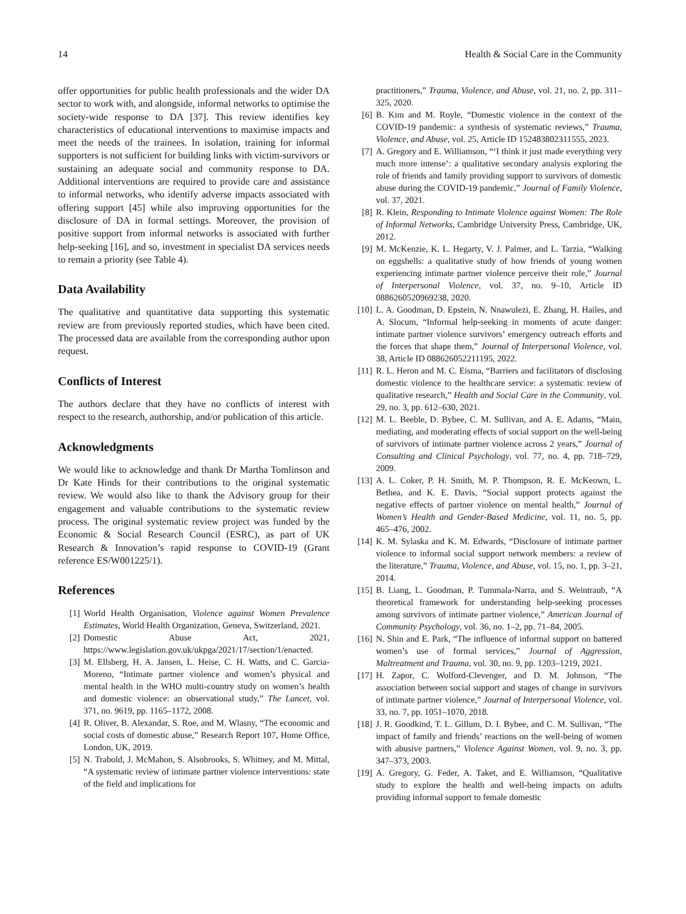14 Health & Social Care in the Community
offer opportunities for public health professionals and the wider DA sector to work with, and alongside, informal networks to optimise the society-wide response to DA [37]. This review identifies key characteristics of educational interventions to maximise impacts and meet the needs of the trainees. In isolation, training for informal supporters is not sufficient for building links with victim-survivors or sustaining an adequate social and community response to DA. Additional interventions are required to provide care and assistance to informal networks, who identify adverse impacts associated with offering support [45] while also improving opportunities for the disclosure of DA in formal settings. Moreover, the provision of positive support from informal networks is associated with further help-seeking [16], and so, investment in specialist DA services needs to remain a priority (see Table 4).
Data Availability
The qualitative and quantitative data supporting this systematic review are from previously reported studies, which have been cited. The processed data are available from the corresponding author upon request.
Conflicts of Interest
The authors declare that they have no conflicts of interest with respect to the research, authorship, and/or publication of this article.
Acknowledgments
We would like to acknowledge and thank Dr Martha Tomlinson and Dr Kate Hinds for their contributions to the original systematic review. We would also like to thank the Advisory group for their engagement and valuable contributions to the systematic review process. The original systematic review project was funded by the Economic & Social Research Council (ESRC), as part of UK Research & Innovation’s rapid response to COVID-19 (Grant reference ES/W001225/1).
References
[1] World Health Organisation, Violence against Women Prevalence Estimates, World Health Organization, Geneva, Switzerland, 2021.
[2] Domestic Abuse Act, 2021, https://www.legislation.gov.uk/ukpga/2021/17/section/1/enacted.
[3] M. Ellsberg, H. A. Jansen, L. Heise, C. H. Watts, and C. Garcia-Moreno, “Intimate partner violence and women’s physical and mental health in the WHO multi-country study on women’s health and domestic violence: an observational study,” The Lancet, vol. 371, no. 9619, pp. 1165–1172, 2008.
[4] R. Oliver, B. Alexandar, S. Roe, and M. Wlasny, “The economic and social costs of domestic abuse,” Research Report 107, Home Office, London, UK, 2019.
[5] N. Trabold, J. McMahon, S. Alsobrooks, S. Whitney, and M. Mittal, “A systematic review of intimate partner violence interventions: state of the field and implications for
practitioners,” Trauma, Violence, and Abuse, vol. 21, no. 2, pp. 311–325, 2020.
[6] B. Kim and M. Royle, “Domestic violence in the context of the COVID-19 pandemic: a synthesis of systematic reviews,” Trauma, Violence, and Abuse, vol. 25, Article ID 152483802311555, 2023.
[7] A. Gregory and E. Williamson, “‘I think it just made everything very much more intense’: a qualitative secondary analysis exploring the role of friends and family providing support to survivors of domestic abuse during the COVID-19 pandemic,” Journal of Family Violence, vol. 37, 2021.
[8] R. Klein, Responding to Intimate Violence against Women: The Role of Informal Networks, Cambridge University Press, Cambridge, UK, 2012.
[9] M. McKenzie, K. L. Hegarty, V. J. Palmer, and L. Tarzia, “Walking on eggshells: a qualitative study of how friends of young women experiencing intimate partner violence perceive their role,” Journal of Interpersonal Violence, vol. 37, no. 9–10, Article ID 0886260520969238, 2020.
[10] L. A. Goodman, D. Epstein, N. Nnawulezi, E. Zhang, H. Hailes, and A. Slocum, “Informal help-seeking in moments of acute danger: intimate partner violence survivors’ emergency outreach efforts and the forces that shape them,” Journal of Interpersonal Violence, vol. 38, Article ID 088626052211195, 2022.
[11] R. L. Heron and M. C. Eisma, “Barriers and facilitators of disclosing domestic violence to the healthcare service: a systematic review of qualitative research,” Health and Social Care in the Community, vol. 29, no. 3, pp. 612–630, 2021.
[12] M. L. Beeble, D. Bybee, C. M. Sullivan, and A. E. Adams, “Main, mediating, and moderating effects of social support on the well-being of survivors of intimate partner violence across 2 years,” Journal of Consulting and Clinical Psychology, vol. 77, no. 4, pp. 718–729, 2009.
[13] A. L. Coker, P. H. Smith, M. P. Thompson, R. E. McKeown, L. Bethea, and K. E. Davis, “Social support protects against the negative effects of partner violence on mental health,” Journal of Women’s Health and Gender-Based Medicine, vol. 11, no. 5, pp. 465–476, 2002.
[14] K. M. Sylaska and K. M. Edwards, “Disclosure of intimate partner violence to informal social support network members: a review of the literature,” Trauma, Violence, and Abuse, vol. 15, no. 1, pp. 3–21, 2014.
[15] B. Liang, L. Goodman, P. Tummala-Narra, and S. Weintraub, “A theoretical framework for understanding help-seeking processes among survivors of intimate partner violence,” American Journal of Community Psychology, vol. 36, no. 1–2, pp. 71–84, 2005.
[16] N. Shin and E. Park, “The influence of informal support on battered women’s use of formal services,” Journal of Aggression, Maltreatment and Trauma, vol. 30, no. 9, pp. 1203–1219, 2021.
[17] H. Zapor, C. Wolford-Clevenger, and D. M. Johnson, “The association between social support and stages of change in survivors of intimate partner violence,” Journal of Interpersonal Violence, vol. 33, no. 7, pp. 1051–1070, 2018.
[18] J. R. Goodkind, T. L. Gillum, D. I. Bybee, and C. M. Sullivan, “The impact of family and friends’ reactions on the well-being of women with abusive partners,” Violence Against Women, vol. 9, no. 3, pp. 347–373, 2003.
[19] A. Gregory, G. Feder, A. Taket, and E. Williamson, “Qualitative study to explore the health and well-being impacts on adults providing informal support to female domestic